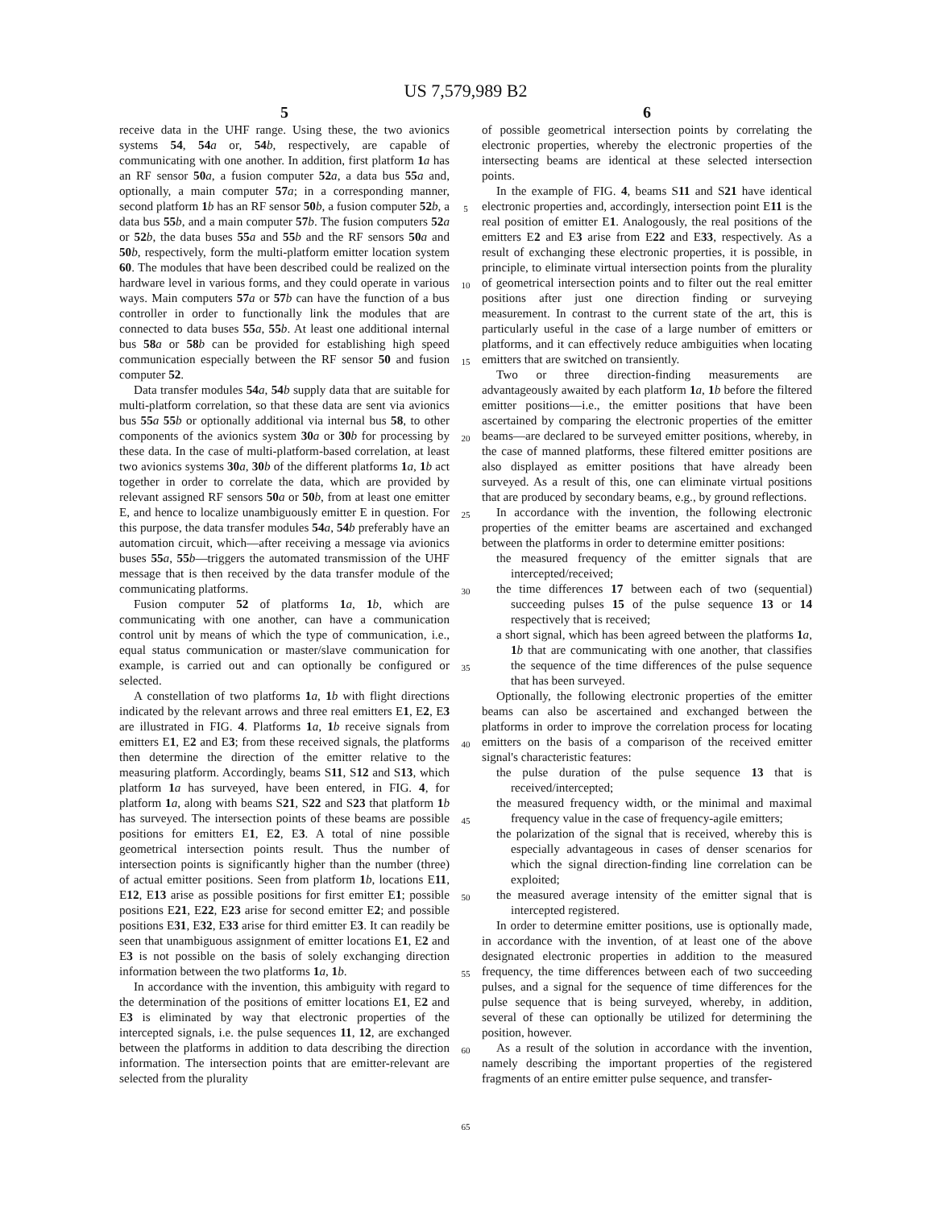US 7,579,989 B2
5
receive data in the UHF range. Using these, the two avionics systems 54, 54 a or, 54 b, respectively, are capable of communicating with one another. In addition, first platform 1 a has an RF sensor 50 a, a fusion computer 52 a, a data bus 55 a and, optionally, a main computer 57 a; in a corresponding manner, second platform 1 b has an RF sensor 50 b, a fusion computer 52 b, a data bus 55 b, and a main computer 57 b. The fusion computers 52 a or 52 b, the data buses 55 a and 55 b and the RF sensors 50 a and 50 b, respectively, form the multi-platform emitter location system 60. The modules that have been described could be realized on the hardware level in various forms, and they could operate in various ways. Main computers 57 a or 57 b can have the function of a bus controller in order to functionally link the modules that are connected to data buses 55 a, 55 b. At least one additional internal bus 58 a or 58 b can be provided for establishing high speed communication especially between the RF sensor 50 and fusion computer 52.
Data transfer modules 54 a, 54 b supply data that are suitable for multi-platform correlation, so that these data are sent via avionics bus 55 a 55 b or optionally additional via internal bus 58, to other components of the avionics system 30 a or 30 b for processing by these data. In the case of multi-platform-based correlation, at least two avionics systems 30 a, 30 b of the different platforms 1 a, 1 b act together in order to correlate the data, which are provided by relevant assigned RF sensors 50 a or 50 b, from at least one emitter E, and hence to localize unambiguously emitter E in question. For this purpose, the data transfer modules 54 a, 54 b preferably have an automation circuit, which—after receiving a message via avionics buses 55 a, 55 b—triggers the automated transmission of the UHF message that is then received by the data transfer module of the communicating platforms.
Fusion computer 52 of platforms 1 a, 1 b, which are communicating with one another, can have a communication control unit by means of which the type of communication, i.e., equal status communication or master/slave communication for example, is carried out and can optionally be configured or selected.
A constellation of two platforms 1 a, 1 b with flight directions indicated by the relevant arrows and three real emitters E1, E2, E3 are illustrated in FIG. 4. Platforms 1 a, 1 b receive signals from emitters E1, E2 and E3; from these received signals, the platforms then determine the direction of the emitter relative to the measuring platform. Accordingly, beams S11, S12 and S13, which platform 1 a has surveyed, have been entered, in FIG. 4, for platform 1 a, along with beams S21, S22 and S23 that platform 1 b has surveyed. The intersection points of these beams are possible positions for emitters E1, E2, E3. A total of nine possible geometrical intersection points result. Thus the number of intersection points is significantly higher than the number (three) of actual emitter positions. Seen from platform 1 b, locations E11, E12, E13 arise as possible positions for first emitter E1; possible positions E21, E22, E23 arise for second emitter E2; and possible positions E31, E32, E33 arise for third emitter E3. It can readily be seen that unambiguous assignment of emitter locations E1, E2 and E3 is not possible on the basis of solely exchanging direction information between the two platforms 1 a, 1 b.
In accordance with the invention, this ambiguity with regard to the determination of the positions of emitter locations E1, E2 and E3 is eliminated by way that electronic properties of the intercepted signals, i.e. the pulse sequences 11, 12, are exchanged between the platforms in addition to data describing the direction information. The intersection points that are emitter-relevant are selected from the plurality
5
10
15
20
25
30
35
40
45
50
55
60
65
6
of possible geometrical intersection points by correlating the electronic properties, whereby the electronic properties of the intersecting beams are identical at these selected intersection points.
In the example of FIG. 4, beams S11 and S21 have identical electronic properties and, accordingly, intersection point E11 is the real position of emitter E1. Analogously, the real positions of the emitters E2 and E3 arise from E22 and E33, respectively. As a result of exchanging these electronic properties, it is possible, in principle, to eliminate virtual intersection points from the plurality of geometrical intersection points and to filter out the real emitter positions after just one direction finding or surveying measurement. In contrast to the current state of the art, this is particularly useful in the case of a large number of emitters or platforms, and it can effectively reduce ambiguities when locating emitters that are switched on transiently.
Two or three direction-finding measurements are advantageously awaited by each platform 1 a, 1 b before the filtered emitter positions—i.e., the emitter positions that have been ascertained by comparing the electronic properties of the emitter beams—are declared to be surveyed emitter positions, whereby, in the case of manned platforms, these filtered emitter positions are also displayed as emitter positions that have already been surveyed. As a result of this, one can eliminate virtual positions that are produced by secondary beams, e.g., by ground reflections.
In accordance with the invention, the following electronic properties of the emitter beams are ascertained and exchanged between the platforms in order to determine emitter positions:
the measured frequency of the emitter signals that are intercepted/received;
the time differences 17 between each of two (sequential) succeeding pulses 15 of the pulse sequence 13 or 14 respectively that is received;
a short signal, which has been agreed between the platforms 1 a, 1 b that are communicating with one another, that classifies the sequence of the time differences of the pulse sequence that has been surveyed.
Optionally, the following electronic properties of the emitter beams can also be ascertained and exchanged between the platforms in order to improve the correlation process for locating emitters on the basis of a comparison of the received emitter signal's characteristic features:
the pulse duration of the pulse sequence 13 that is received/intercepted;
the measured frequency width, or the minimal and maximal frequency value in the case of frequency-agile emitters;
the polarization of the signal that is received, whereby this is especially advantageous in cases of denser scenarios for which the signal direction-finding line correlation can be exploited;
the measured average intensity of the emitter signal that is intercepted registered.
In order to determine emitter positions, use is optionally made, in accordance with the invention, of at least one of the above designated electronic properties in addition to the measured frequency, the time differences between each of two succeeding pulses, and a signal for the sequence of time differences for the pulse sequence that is being surveyed, whereby, in addition, several of these can optionally be utilized for determining the position, however.
As a result of the solution in accordance with the invention, namely describing the important properties of the registered fragments of an entire emitter pulse sequence, and transfer-